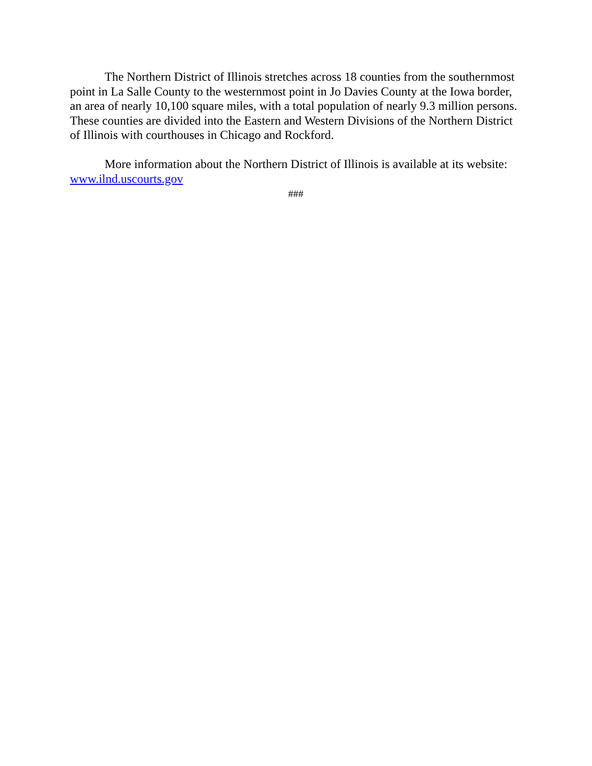The Northern District of Illinois stretches across 18 counties from the southernmost point in La Salle County to the westernmost point in Jo Davies County at the Iowa border, an area of nearly 10,100 square miles, with a total population of nearly 9.3 million persons. These counties are divided into the Eastern and Western Divisions of the Northern District of Illinois with courthouses in Chicago and Rockford.
More information about the Northern District of Illinois is available at its website: www.ilnd.uscourts.gov
###